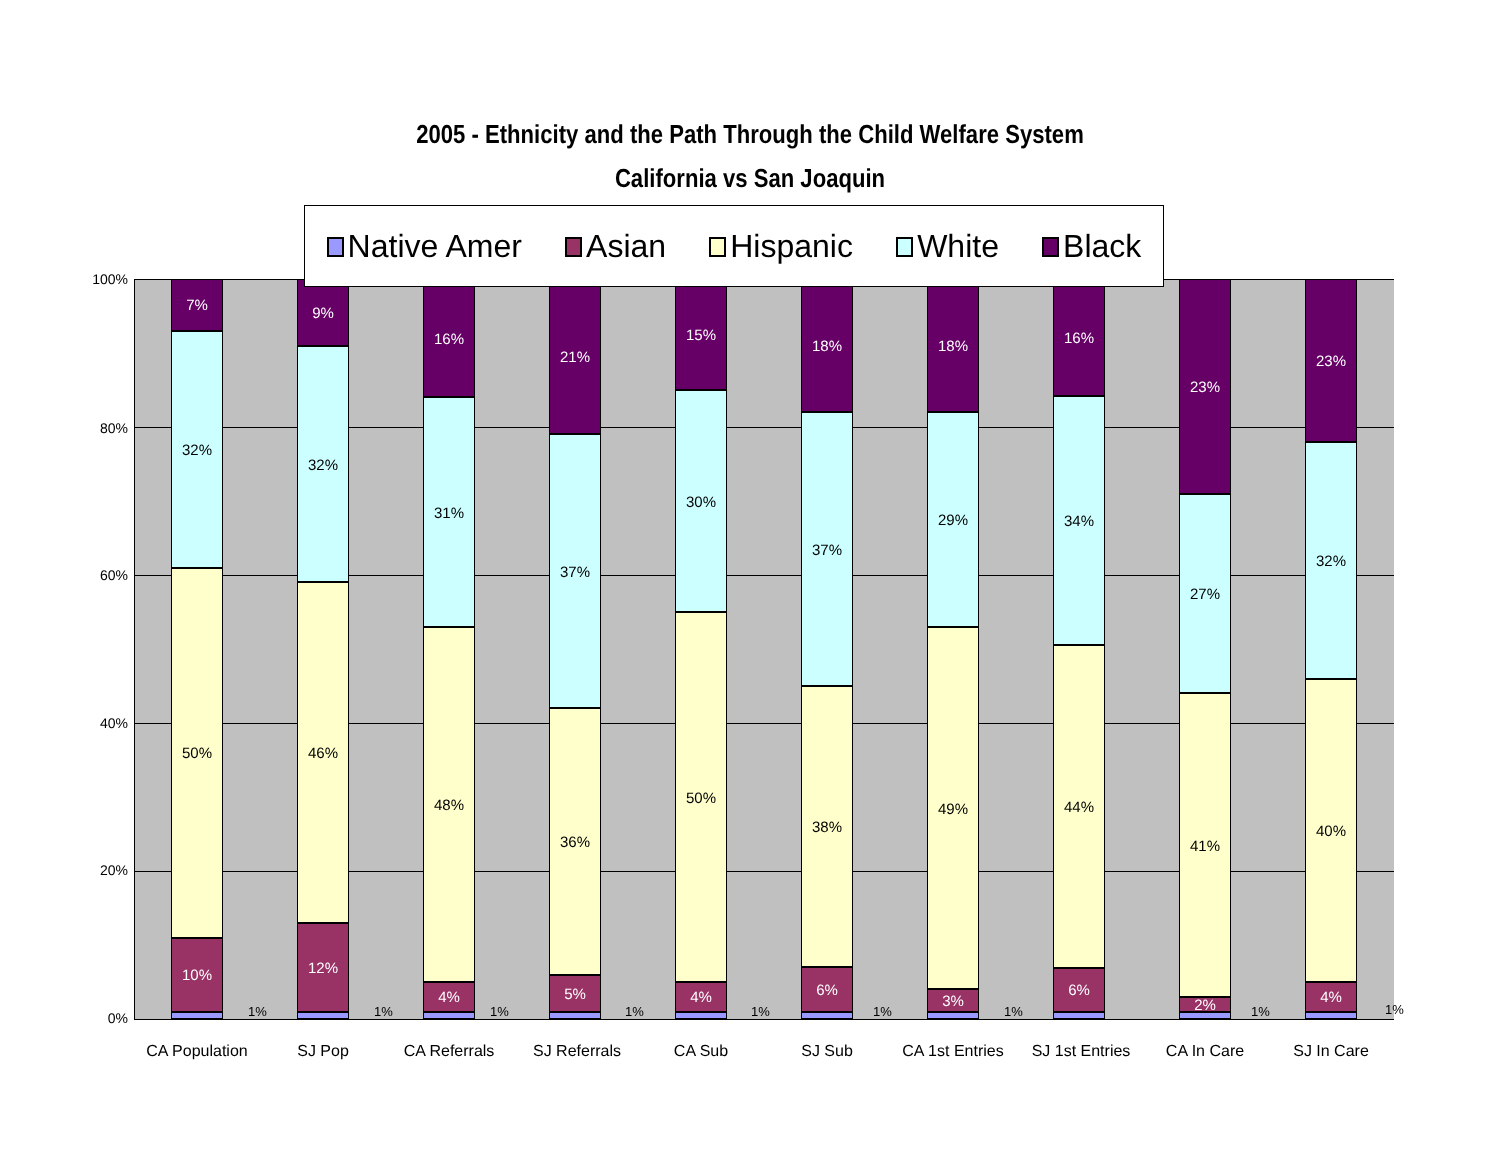2005 - Ethnicity and the Path Through the Child Welfare System
California vs San Joaquin
Native Amer Asian Hispanic White Black
100%
80%
60%
40%
20%
0%
10%
50%
32%
7%
1%
12%
46%
32%
9%
1%
4%
48%
31%
16%
1%
5%
36%
37%
21%
1%
4%
50%
30%
15%
1%
6%
38%
37%
18%
1%
3%
49%
29%
18%
1%
6%
44%
34%
16%
2%
41%
27%
23%
1%
4%
40%
32%
23%
1%
CA Population SJ Pop CA Referrals SJ Referrals CA Sub SJ Sub
CA 1st Entries
SJ 1st Entries
CA In Care SJ In Care